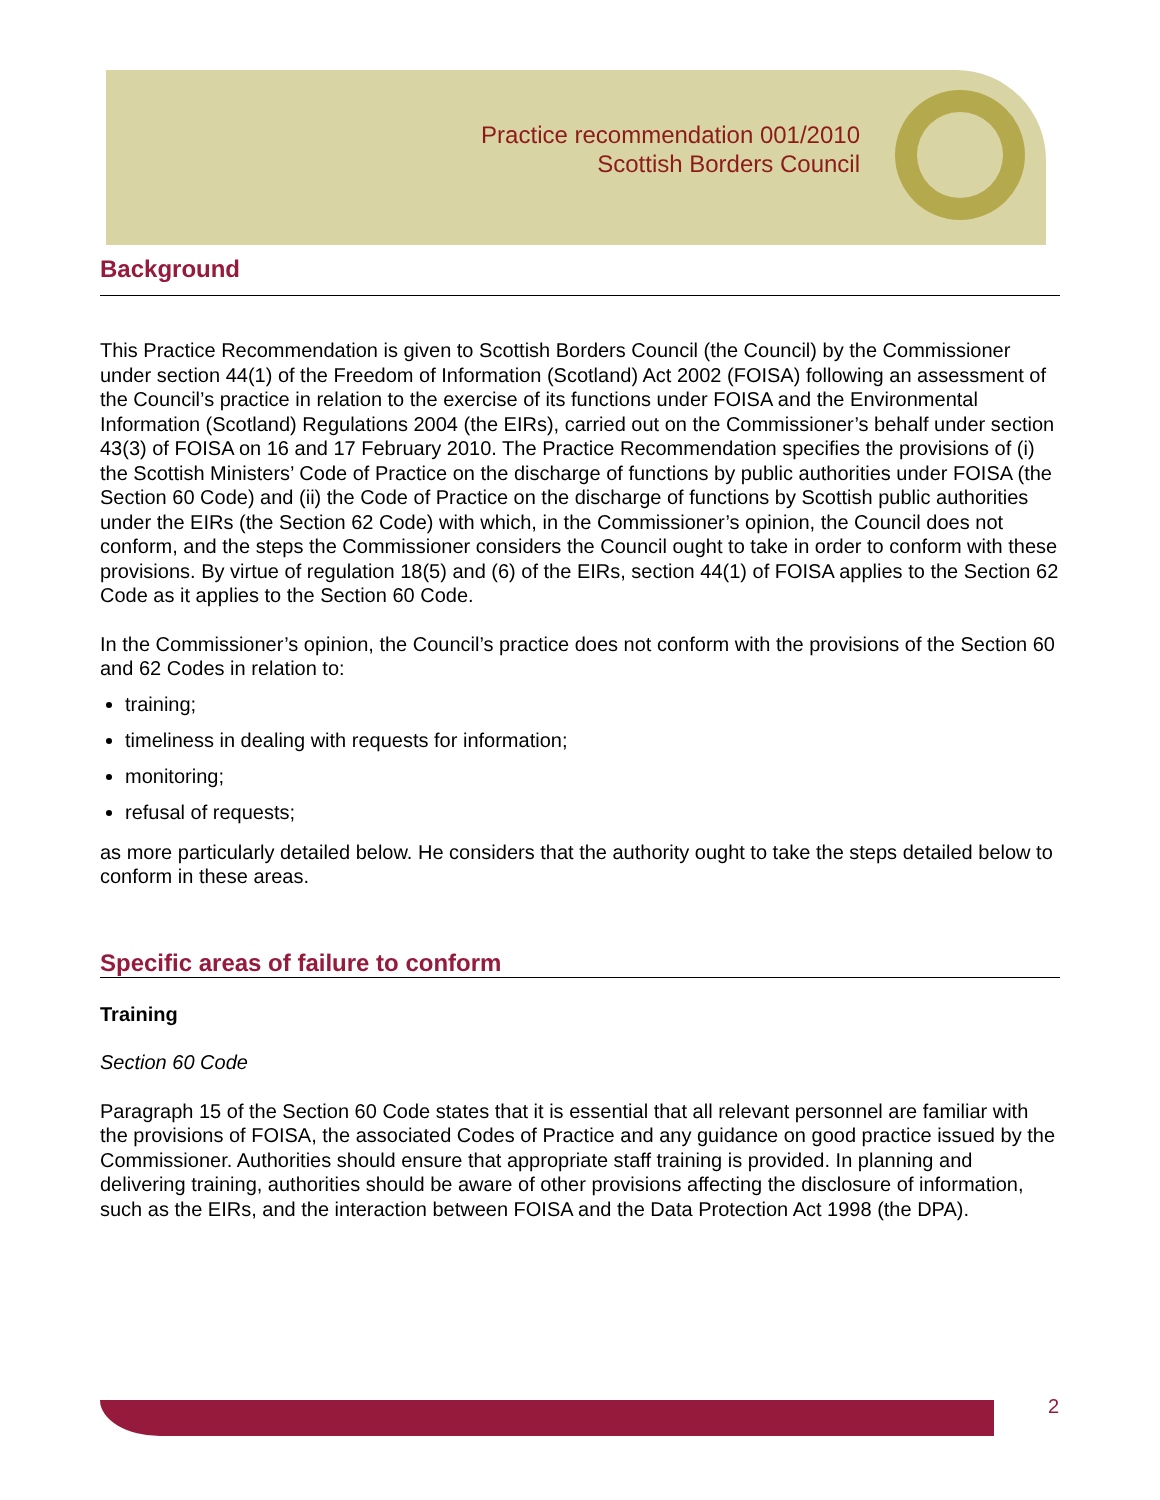Practice recommendation 001/2010
Scottish Borders Council
Background
This Practice Recommendation is given to Scottish Borders Council (the Council) by the Commissioner under section 44(1) of the Freedom of Information (Scotland) Act 2002 (FOISA) following an assessment of the Council’s practice in relation to the exercise of its functions under FOISA and the Environmental Information (Scotland) Regulations 2004 (the EIRs), carried out on the Commissioner’s behalf under section 43(3) of FOISA on 16 and 17 February 2010. The Practice Recommendation specifies the provisions of (i) the Scottish Ministers’ Code of Practice on the discharge of functions by public authorities under FOISA (the Section 60 Code) and (ii) the Code of Practice on the discharge of functions by Scottish public authorities under the EIRs (the Section 62 Code) with which, in the Commissioner’s opinion, the Council does not conform, and the steps the Commissioner considers the Council ought to take in order to conform with these provisions. By virtue of regulation 18(5) and (6) of the EIRs, section 44(1) of FOISA applies to the Section 62 Code as it applies to the Section 60 Code.
In the Commissioner’s opinion, the Council’s practice does not conform with the provisions of the Section 60 and 62 Codes in relation to:
training;
timeliness in dealing with requests for information;
monitoring;
refusal of requests;
as more particularly detailed below. He considers that the authority ought to take the steps detailed below to conform in these areas.
Specific areas of failure to conform
Training
Section 60 Code
Paragraph 15 of the Section 60 Code states that it is essential that all relevant personnel are familiar with the provisions of FOISA, the associated Codes of Practice and any guidance on good practice issued by the Commissioner. Authorities should ensure that appropriate staff training is provided. In planning and delivering training, authorities should be aware of other provisions affecting the disclosure of information, such as the EIRs, and the interaction between FOISA and the Data Protection Act 1998 (the DPA).
2